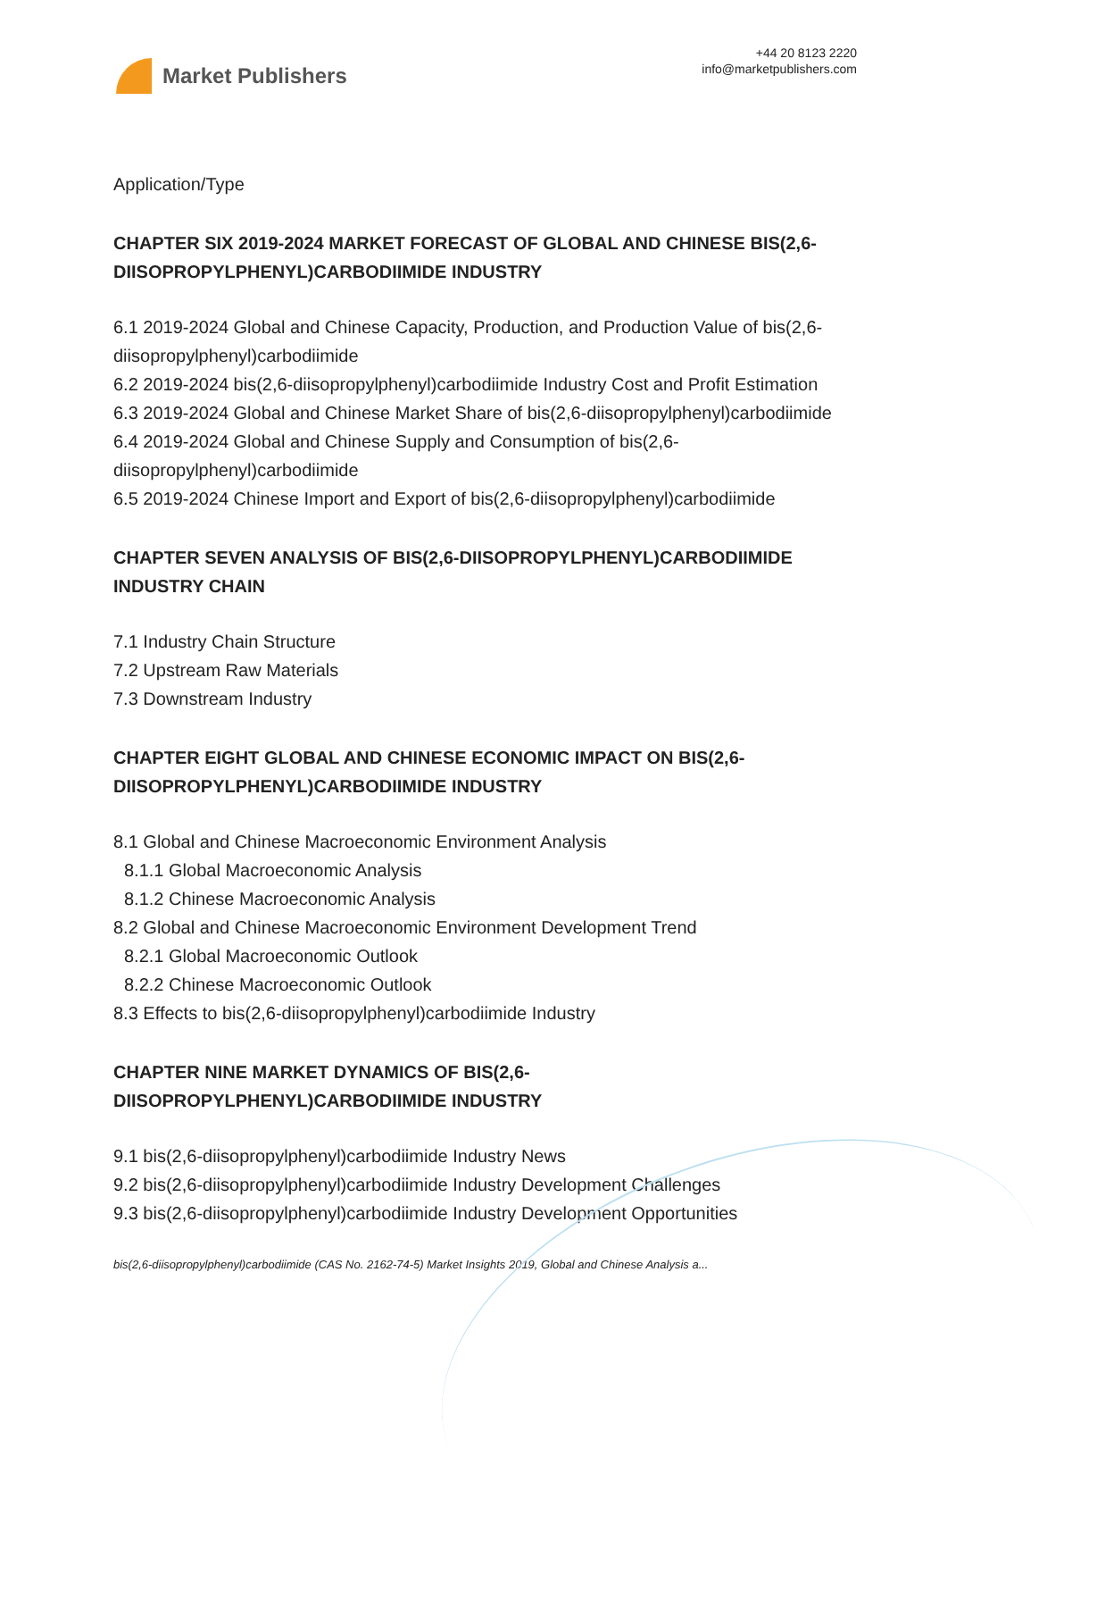Market Publishers
+44 20 8123 2220
info@marketpublishers.com
Application/Type
CHAPTER SIX 2019-2024 MARKET FORECAST OF GLOBAL AND CHINESE BIS(2,6-DIISOPROPYLPHENYL)CARBODIIMIDE INDUSTRY
6.1 2019-2024 Global and Chinese Capacity, Production, and Production Value of bis(2,6-diisopropylphenyl)carbodiimide
6.2 2019-2024 bis(2,6-diisopropylphenyl)carbodiimide Industry Cost and Profit Estimation
6.3 2019-2024 Global and Chinese Market Share of bis(2,6-diisopropylphenyl)carbodiimide
6.4 2019-2024 Global and Chinese Supply and Consumption of bis(2,6-diisopropylphenyl)carbodiimide
6.5 2019-2024 Chinese Import and Export of bis(2,6-diisopropylphenyl)carbodiimide
CHAPTER SEVEN ANALYSIS OF BIS(2,6-DIISOPROPYLPHENYL)CARBODIIMIDE INDUSTRY CHAIN
7.1 Industry Chain Structure
7.2 Upstream Raw Materials
7.3 Downstream Industry
CHAPTER EIGHT GLOBAL AND CHINESE ECONOMIC IMPACT ON BIS(2,6-DIISOPROPYLPHENYL)CARBODIIMIDE INDUSTRY
8.1 Global and Chinese Macroeconomic Environment Analysis
8.1.1 Global Macroeconomic Analysis
8.1.2 Chinese Macroeconomic Analysis
8.2 Global and Chinese Macroeconomic Environment Development Trend
8.2.1 Global Macroeconomic Outlook
8.2.2 Chinese Macroeconomic Outlook
8.3 Effects to bis(2,6-diisopropylphenyl)carbodiimide Industry
CHAPTER NINE MARKET DYNAMICS OF BIS(2,6-DIISOPROPYLPHENYL)CARBODIIMIDE INDUSTRY
9.1 bis(2,6-diisopropylphenyl)carbodiimide Industry News
9.2 bis(2,6-diisopropylphenyl)carbodiimide Industry Development Challenges
9.3 bis(2,6-diisopropylphenyl)carbodiimide Industry Development Opportunities
bis(2,6-diisopropylphenyl)carbodiimide (CAS No. 2162-74-5) Market Insights 2019, Global and Chinese Analysis a...